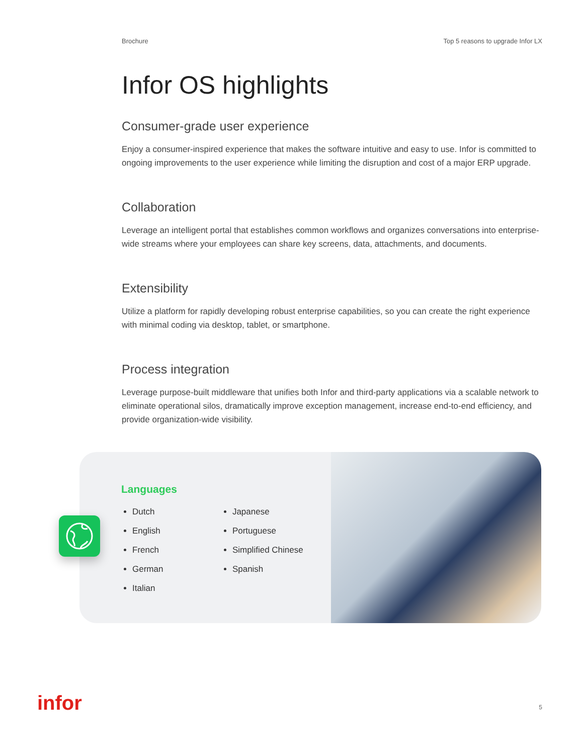Brochure Top 5 reasons to upgrade Infor LX
Infor OS highlights
Consumer-grade user experience
Enjoy a consumer-inspired experience that makes the software intuitive and easy to use. Infor is committed to ongoing improvements to the user experience while limiting the disruption and cost of a major ERP upgrade.
Collaboration
Leverage an intelligent portal that establishes common workflows and organizes conversations into enterprise-wide streams where your employees can share key screens, data, attachments, and documents.
Extensibility
Utilize a platform for rapidly developing robust enterprise capabilities, so you can create the right experience with minimal coding via desktop, tablet, or smartphone.
Process integration
Leverage purpose-built middleware that unifies both Infor and third-party applications via a scalable network to eliminate operational silos, dramatically improve exception management, increase end-to-end efficiency, and provide organization-wide visibility.
Languages
Dutch
English
French
German
Italian
Japanese
Portuguese
Simplified Chinese
Spanish
infor 5